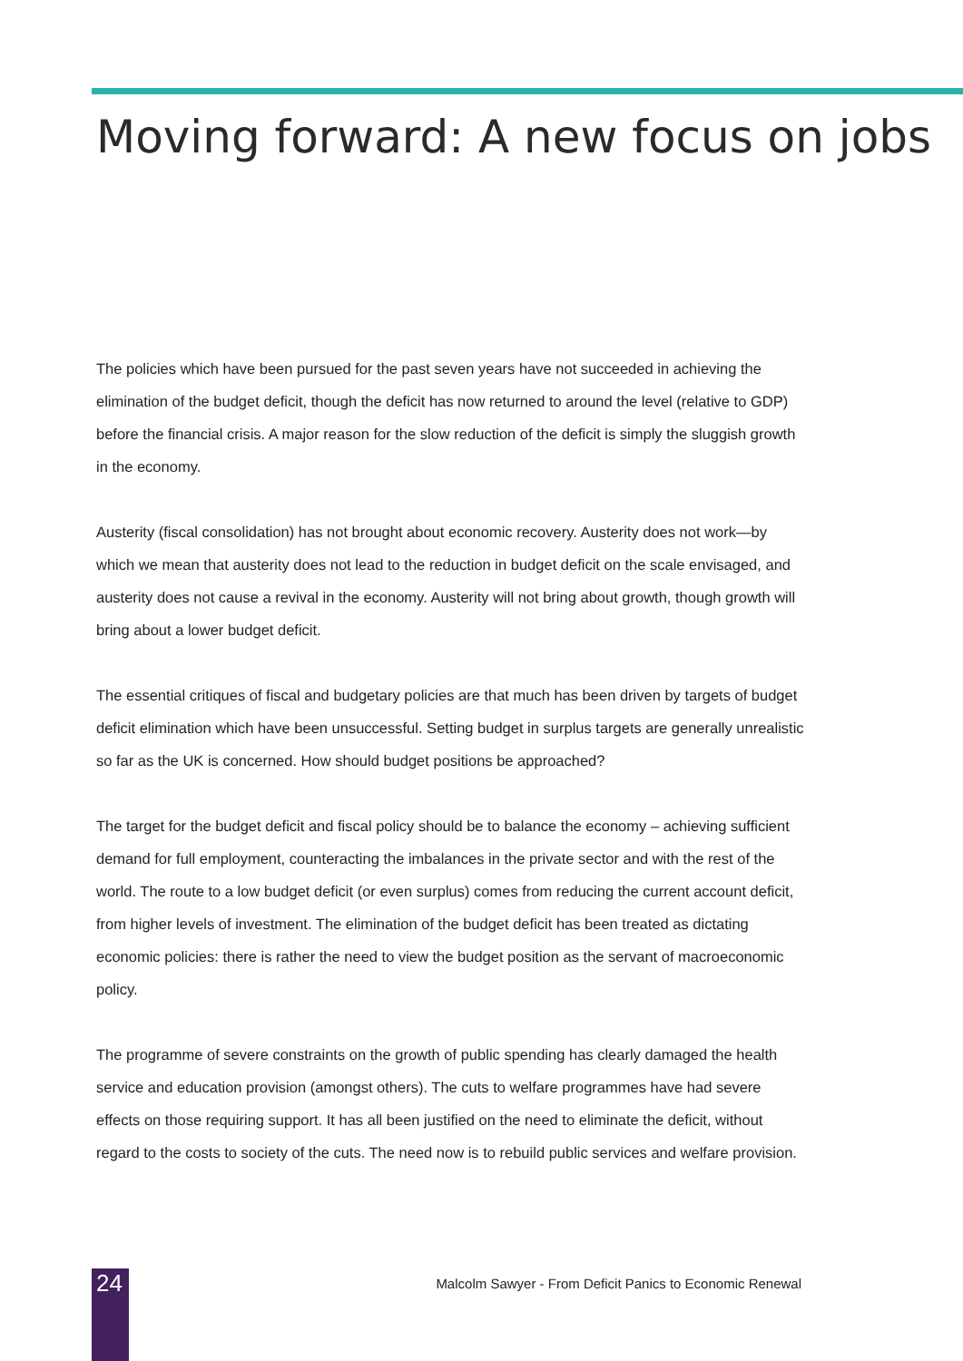Moving forward: A new focus on jobs
The policies which have been pursued for the past seven years have not succeeded in achieving the elimination of the budget deficit, though the deficit has now returned to around the level (relative to GDP) before the financial crisis. A major reason for the slow reduction of the deficit is simply the sluggish growth in the economy.
Austerity (fiscal consolidation) has not brought about economic recovery. Austerity does not work—by which we mean that austerity does not lead to the reduction in budget deficit on the scale envisaged, and austerity does not cause a revival in the economy. Austerity will not bring about growth, though growth will bring about a lower budget deficit.
The essential critiques of fiscal and budgetary policies are that much has been driven by targets of budget deficit elimination which have been unsuccessful. Setting budget in surplus targets are generally unrealistic so far as the UK is concerned. How should budget positions be approached?
The target for the budget deficit and fiscal policy should be to balance the economy – achieving sufficient demand for full employment, counteracting the imbalances in the private sector and with the rest of the world. The route to a low budget deficit (or even surplus) comes from reducing the current account deficit, from higher levels of investment. The elimination of the budget deficit has been treated as dictating economic policies: there is rather the need to view the budget position as the servant of macroeconomic policy.
The programme of severe constraints on the growth of public spending has clearly damaged the health service and education provision (amongst others). The cuts to welfare programmes have had severe effects on those requiring support. It has all been justified on the need to eliminate the deficit, without regard to the costs to society of the cuts. The need now is to rebuild public services and welfare provision.
24
Malcolm Sawyer - From Deficit Panics to Economic Renewal